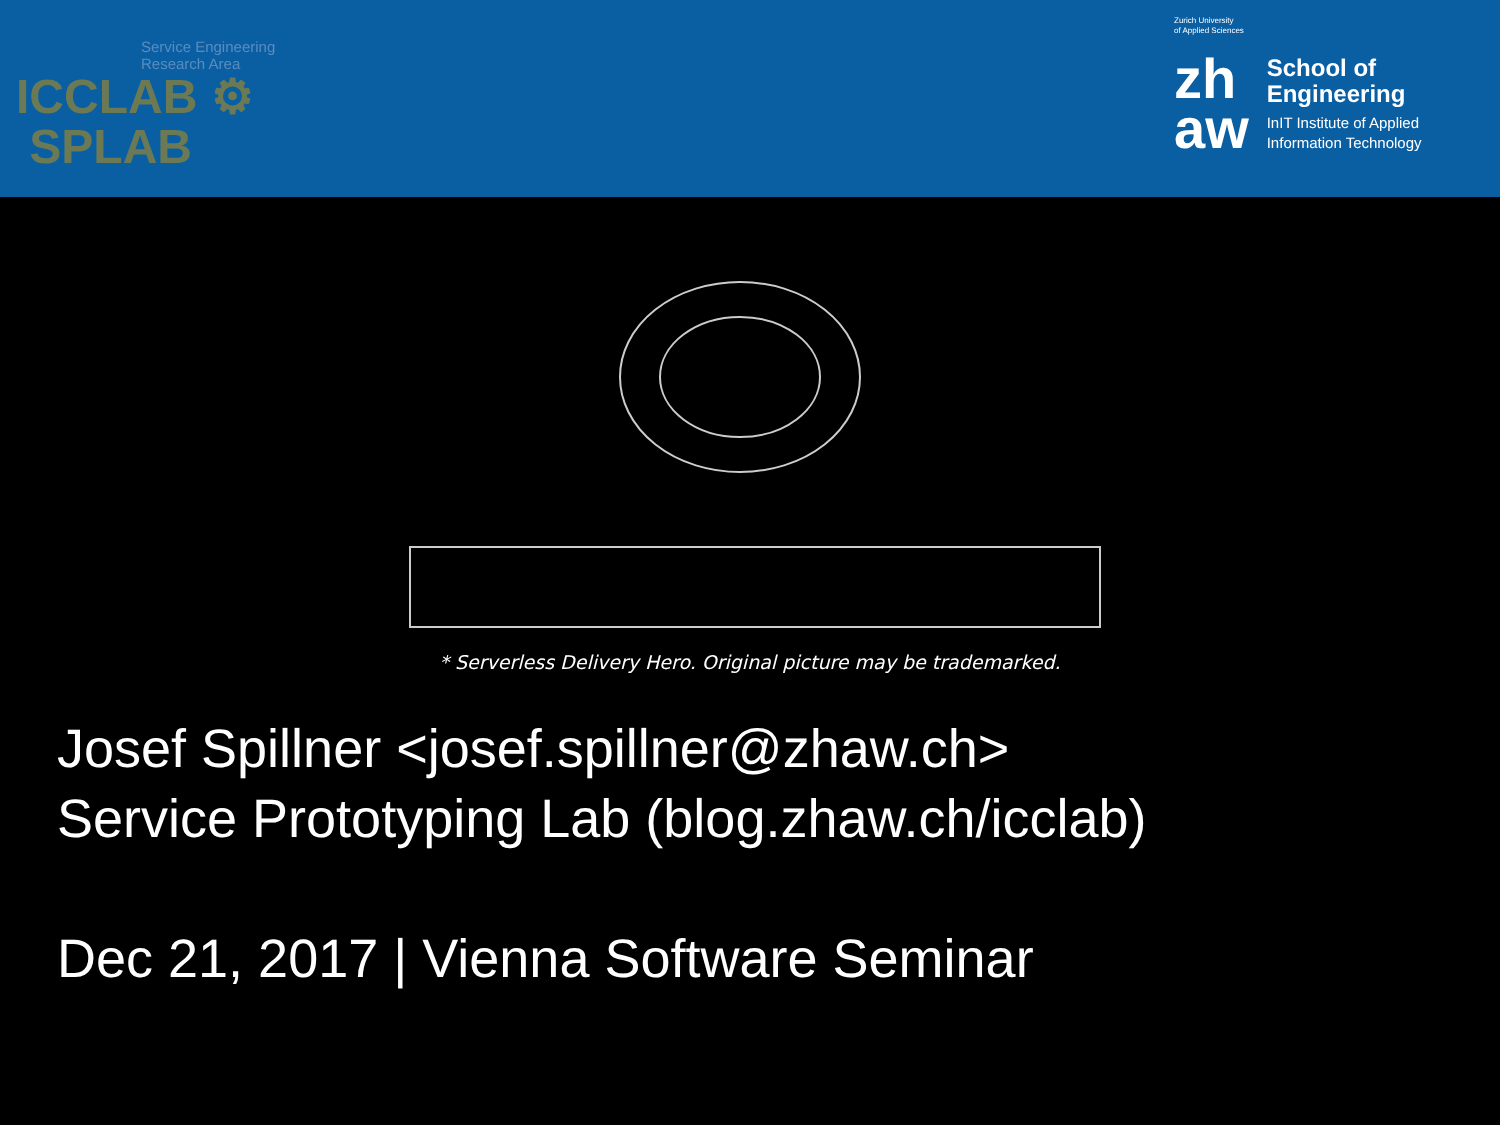Service Engineering
Research Area
ICCLAB ⚙
SPLAB
Zurich University
of Applied Sciences
zh
aw
School of
Engineering
InIT Institute of Applied
Information Technology
* Serverless Delivery Hero. Original picture may be trademarked.
Josef Spillner <josef.spillner@zhaw.ch>
Service Prototyping Lab (blog.zhaw.ch/icclab)
Dec 21, 2017 | Vienna Software Seminar